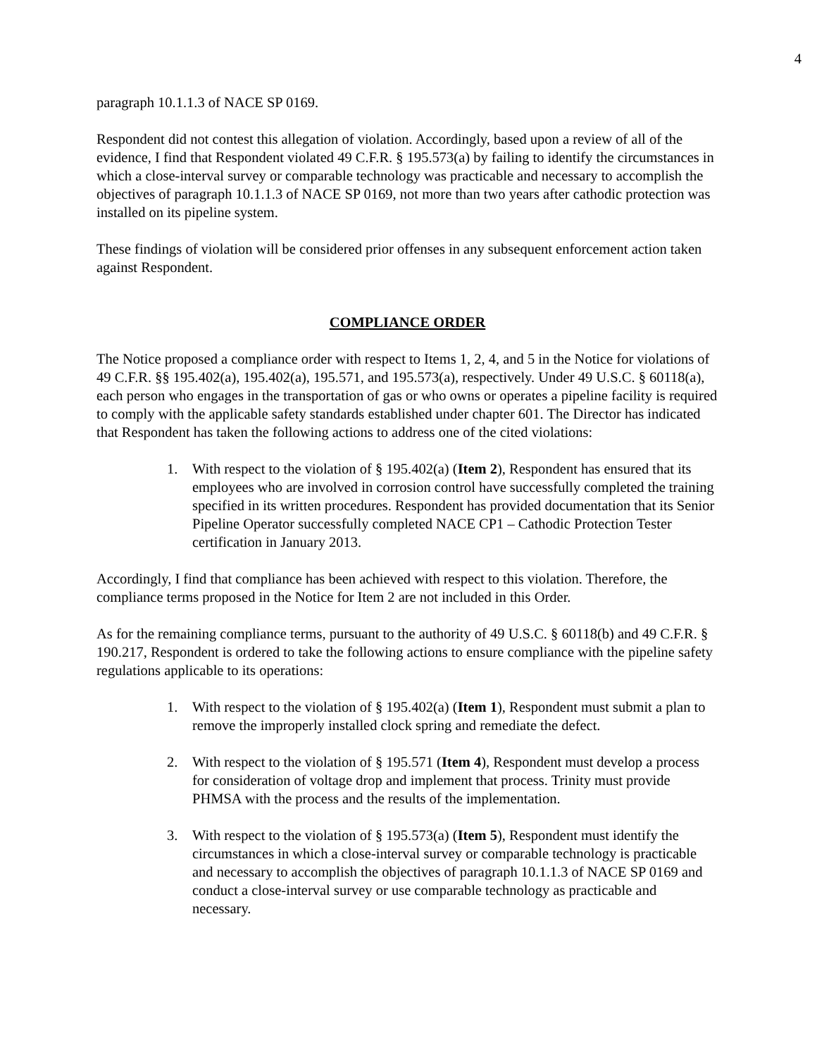4
paragraph 10.1.1.3 of NACE SP 0169.
Respondent did not contest this allegation of violation. Accordingly, based upon a review of all of the evidence, I find that Respondent violated 49 C.F.R. § 195.573(a) by failing to identify the circumstances in which a close-interval survey or comparable technology was practicable and necessary to accomplish the objectives of paragraph 10.1.1.3 of NACE SP 0169, not more than two years after cathodic protection was installed on its pipeline system.
These findings of violation will be considered prior offenses in any subsequent enforcement action taken against Respondent.
COMPLIANCE ORDER
The Notice proposed a compliance order with respect to Items 1, 2, 4, and 5 in the Notice for violations of 49 C.F.R. §§ 195.402(a), 195.402(a), 195.571, and 195.573(a), respectively. Under 49 U.S.C. § 60118(a), each person who engages in the transportation of gas or who owns or operates a pipeline facility is required to comply with the applicable safety standards established under chapter 601. The Director has indicated that Respondent has taken the following actions to address one of the cited violations:
1. With respect to the violation of § 195.402(a) (Item 2), Respondent has ensured that its employees who are involved in corrosion control have successfully completed the training specified in its written procedures. Respondent has provided documentation that its Senior Pipeline Operator successfully completed NACE CP1 – Cathodic Protection Tester certification in January 2013.
Accordingly, I find that compliance has been achieved with respect to this violation. Therefore, the compliance terms proposed in the Notice for Item 2 are not included in this Order.
As for the remaining compliance terms, pursuant to the authority of 49 U.S.C. § 60118(b) and 49 C.F.R. § 190.217, Respondent is ordered to take the following actions to ensure compliance with the pipeline safety regulations applicable to its operations:
1. With respect to the violation of § 195.402(a) (Item 1), Respondent must submit a plan to remove the improperly installed clock spring and remediate the defect.
2. With respect to the violation of § 195.571 (Item 4), Respondent must develop a process for consideration of voltage drop and implement that process. Trinity must provide PHMSA with the process and the results of the implementation.
3. With respect to the violation of § 195.573(a) (Item 5), Respondent must identify the circumstances in which a close-interval survey or comparable technology is practicable and necessary to accomplish the objectives of paragraph 10.1.1.3 of NACE SP 0169 and conduct a close-interval survey or use comparable technology as practicable and necessary.